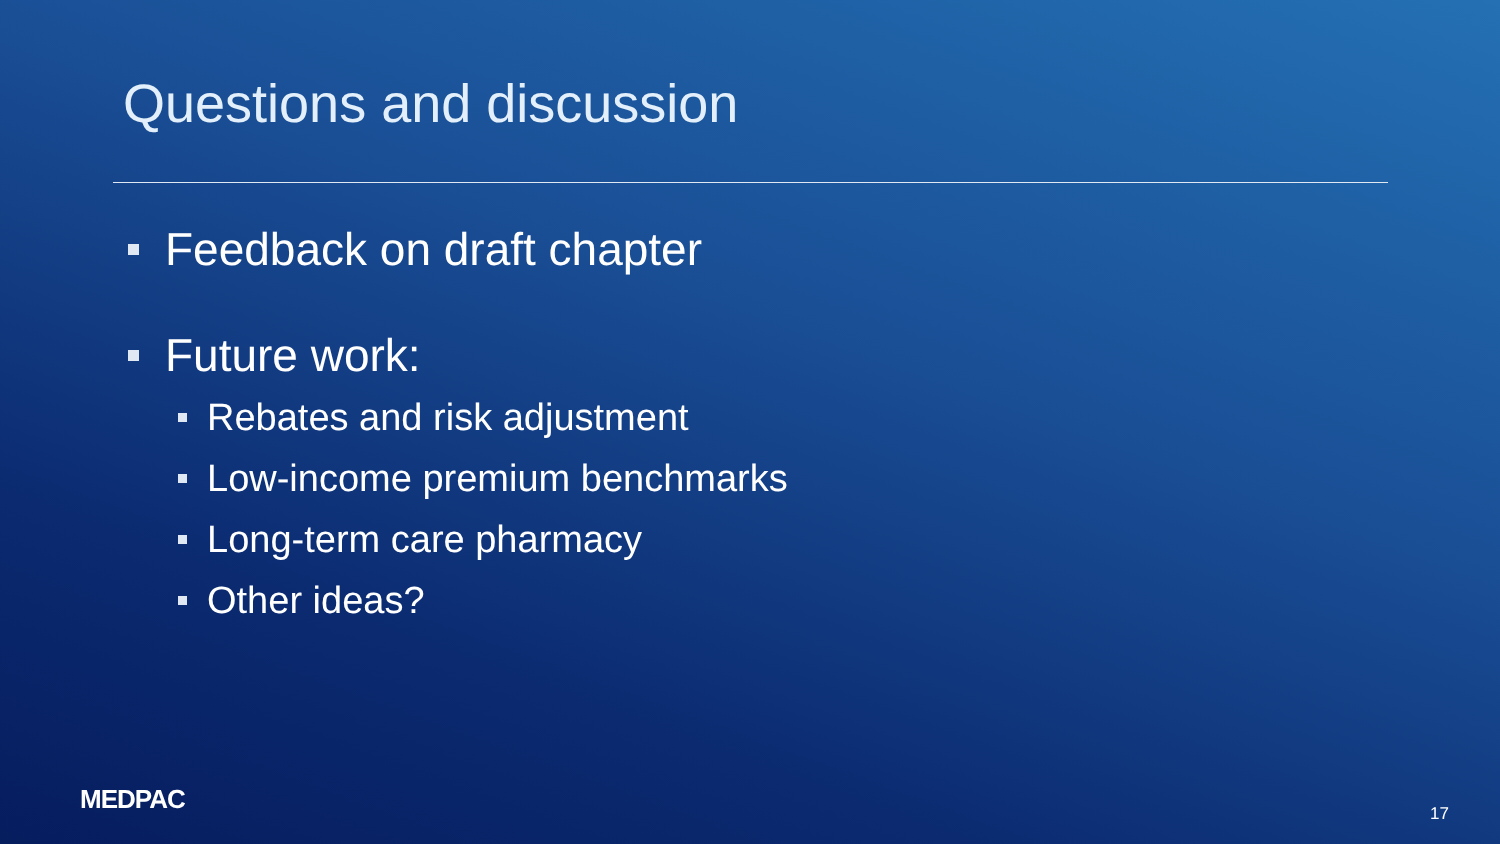Questions and discussion
Feedback on draft chapter
Future work:
Rebates and risk adjustment
Low-income premium benchmarks
Long-term care pharmacy
Other ideas?
MEDPAC 17